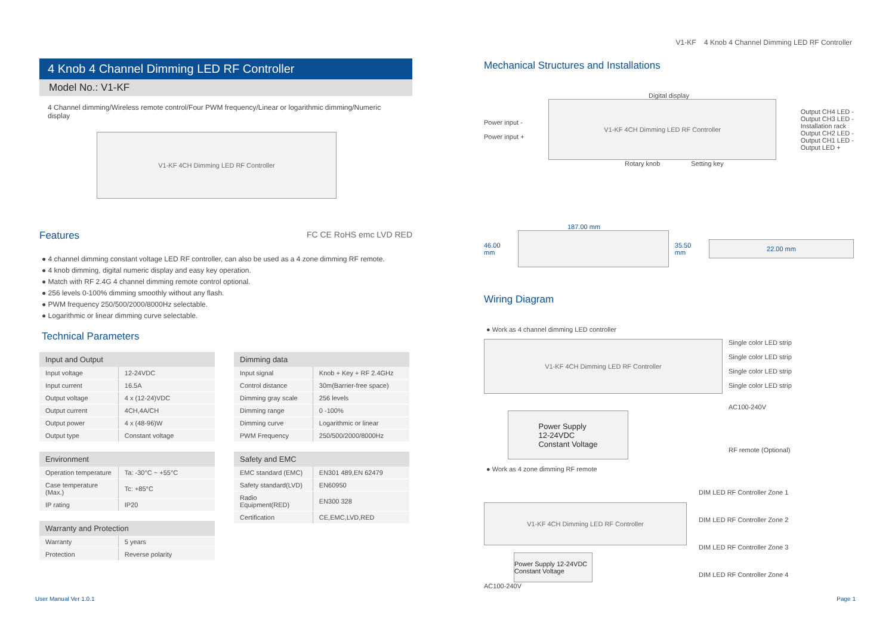V1-KF 4 Knob 4 Channel Dimming LED RF Controller
4 Knob 4 Channel Dimming LED RF Controller
Model No.: V1-KF
4 Channel dimming/Wireless remote control/Four PWM frequency/Linear or logarithmic dimming/Numeric display
V1-KF 4CH Dimming LED RF Controller
Features
FC CE RoHS emc LVD RED
● 4 channel dimming constant voltage LED RF controller, can also be used as a 4 zone dimming RF remote.
● 4 knob dimming, digital numeric display and easy key operation.
● Match with RF 2.4G 4 channel dimming remote control optional.
● 256 levels 0-100% dimming smoothly without any flash.
● PWM frequency 250/500/2000/8000Hz selectable.
● Logarithmic or linear dimming curve selectable.
Technical Parameters
| Input and Output | |
| --- | --- |
| Input voltage | 12-24VDC |
| Input current | 16.5A |
| Output voltage | 4 x (12-24)VDC |
| Output current | 4CH,4A/CH |
| Output power | 4 x (48-96)W |
| Output type | Constant voltage |
| Environment | |
| --- | --- |
| Operation temperature | Ta: -30°C ~ +55°C |
| Case temperature (Max.) | Tc: +85°C |
| IP rating | IP20 |
| Warranty and Protection | |
| --- | --- |
| Warranty | 5 years |
| Protection | Reverse polarity |
| Dimming data | |
| --- | --- |
| Input signal | Knob + Key + RF 2.4GHz |
| Control distance | 30m(Barrier-free space) |
| Dimming gray scale | 256 levels |
| Dimming range | 0 -100% |
| Dimming curve | Logarithmic or linear |
| PWM Frequency | 250/500/2000/8000Hz |
| Safety and EMC | |
| --- | --- |
| EMC standard (EMC) | EN301 489,EN 62479 |
| Safety standard(LVD) | EN60950 |
| Radio Equipment(RED) | EN300 328 |
| Certification | CE,EMC,LVD,RED |
Mechanical Structures and Installations
Digital display
Power input -
Power input +
V1-KF 4CH Dimming LED RF Controller
Output CH4 LED -
Output CH3 LED -
Installation rack
Output CH2 LED -
Output CH1 LED -
Output LED +
Rotary knob Setting key
187.00 mm
46.00 mm 35.50 mm
22.00 mm
Wiring Diagram
● Work as 4 channel dimming LED controller
V1-KF 4CH Dimming LED RF Controller
Power Supply
12-24VDC
Constant Voltage
Single color LED strip
Single color LED strip
Single color LED strip
Single color LED strip
AC100-240V
RF remote (Optional)
● Work as 4 zone dimming RF remote
V1-KF 4CH Dimming LED RF Controller
Power Supply 12-24VDC Constant Voltage
AC100-240V
DIM LED RF Controller Zone 1
DIM LED RF Controller Zone 2
DIM LED RF Controller Zone 3
DIM LED RF Controller Zone 4
User Manual Ver 1.0.1 Page 1